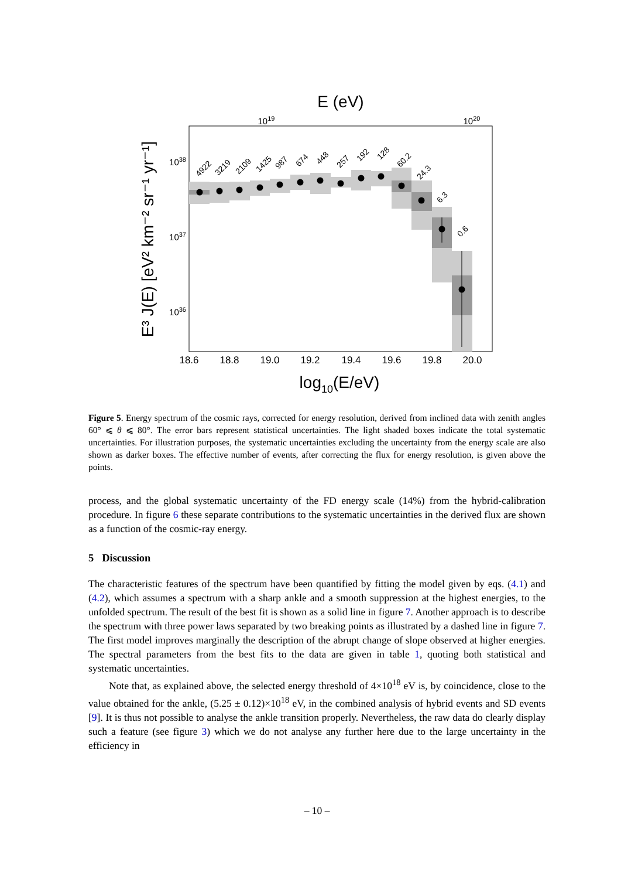E (eV)
1019
1020
4922
3219
2109
1425
987
674
448
257
192
128
60.2
24.3
6.3
0.6
1038
1037
1036
18.6
18.8
19.0
19.2
19.4
19.6
19.8
20.0
log10(E/eV)
E³ J(E) [eV² km⁻² sr⁻¹ yr⁻¹]
Figure 5. Energy spectrum of the cosmic rays, corrected for energy resolution, derived from inclined data with zenith angles 60° ⩽ θ ⩽ 80°. The error bars represent statistical uncertainties. The light shaded boxes indicate the total systematic uncertainties. For illustration purposes, the systematic uncertainties excluding the uncertainty from the energy scale are also shown as darker boxes. The effective number of events, after correcting the flux for energy resolution, is given above the points.
process, and the global systematic uncertainty of the FD energy scale (14%) from the hybrid-calibration procedure. In figure 6 these separate contributions to the systematic uncertainties in the derived flux are shown as a function of the cosmic-ray energy.
5 Discussion
The characteristic features of the spectrum have been quantified by fitting the model given by eqs. (4.1) and (4.2), which assumes a spectrum with a sharp ankle and a smooth suppression at the highest energies, to the unfolded spectrum. The result of the best fit is shown as a solid line in figure 7. Another approach is to describe the spectrum with three power laws separated by two breaking points as illustrated by a dashed line in figure 7. The first model improves marginally the description of the abrupt change of slope observed at higher energies. The spectral parameters from the best fits to the data are given in table 1, quoting both statistical and systematic uncertainties.
Note that, as explained above, the selected energy threshold of 4×10<sup>18</sup> eV is, by coincidence, close to the value obtained for the ankle, (5.25 ± 0.12)×10<sup>18</sup> eV, in the combined analysis of hybrid events and SD events [9]. It is thus not possible to analyse the ankle transition properly. Nevertheless, the raw data do clearly display such a feature (see figure 3) which we do not analyse any further here due to the large uncertainty in the efficiency in
– 10 –